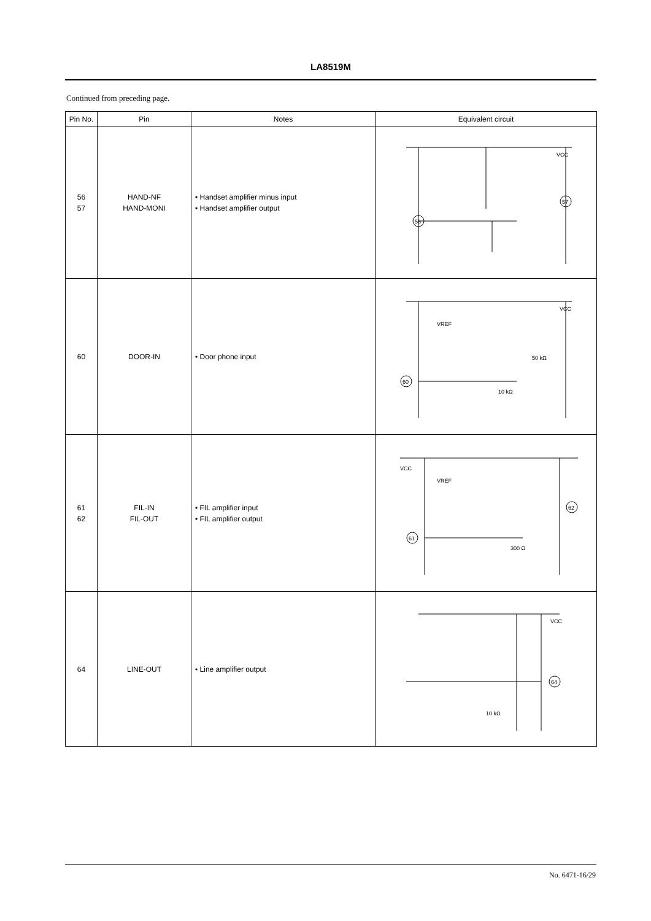LA8519M
Continued from preceding page.
| Pin No. | Pin | Notes | Equivalent circuit |
| --- | --- | --- | --- |
| 56 57 | HAND-NF HAND-MONI | • Handset amplifier minus input • Handset amplifier output | 56 57 VCC |
| 60 | DOOR-IN | • Door phone input | 60 VCC VREF 50 kΩ 10 kΩ |
| 61 62 | FIL-IN FIL-OUT | • FIL amplifier input • FIL amplifier output | 61 62 VCC VREF 300 Ω |
| 64 | LINE-OUT | • Line amplifier output | 64 VCC 10 kΩ |
No. 6471-16/29